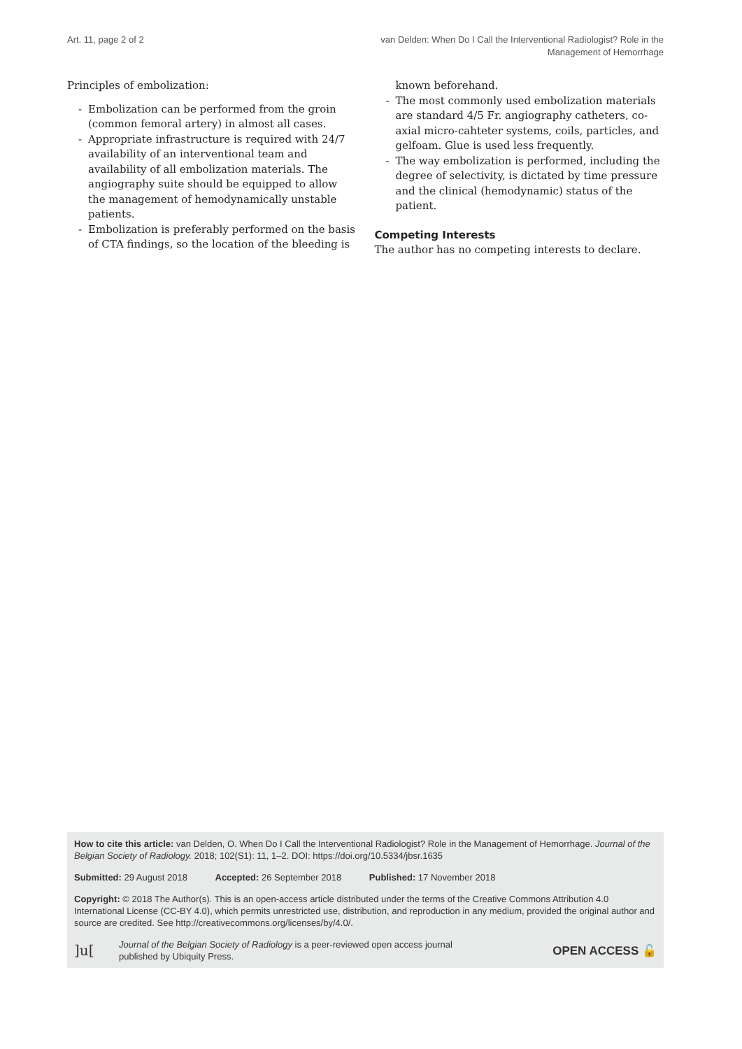Art. 11, page 2 of 2 van Delden: When Do I Call the Interventional Radiologist? Role in the
Management of Hemorrhage
Principles of embolization:
- Embolization can be performed from the groin (common femoral artery) in almost all cases.
- Appropriate infrastructure is required with 24/7 availability of an interventional team and availability of all embolization materials. The angiography suite should be equipped to allow the management of hemodynamically unstable patients.
- Embolization is preferably performed on the basis of CTA findings, so the location of the bleeding is
known beforehand.
- The most commonly used embolization materials are standard 4/5 Fr. angiography catheters, co-axial micro-cahteter systems, coils, particles, and gelfoam. Glue is used less frequently.
- The way embolization is performed, including the degree of selectivity, is dictated by time pressure and the clinical (hemodynamic) status of the patient.
Competing Interests
The author has no competing interests to declare.
How to cite this article: van Delden, O. When Do I Call the Interventional Radiologist? Role in the Management of Hemorrhage. Journal of the Belgian Society of Radiology. 2018; 102(S1): 11, 1–2. DOI: https://doi.org/10.5334/jbsr.1635
Submitted: 29 August 2018 Accepted: 26 September 2018 Published: 17 November 2018
Copyright: © 2018 The Author(s). This is an open-access article distributed under the terms of the Creative Commons Attribution 4.0 International License (CC-BY 4.0), which permits unrestricted use, distribution, and reproduction in any medium, provided the original author and source are credited. See http://creativecommons.org/licenses/by/4.0/.
]u[
Journal of the Belgian Society of Radiology is a peer-reviewed open access journal
published by Ubiquity Press.
OPEN ACCESS 🔓